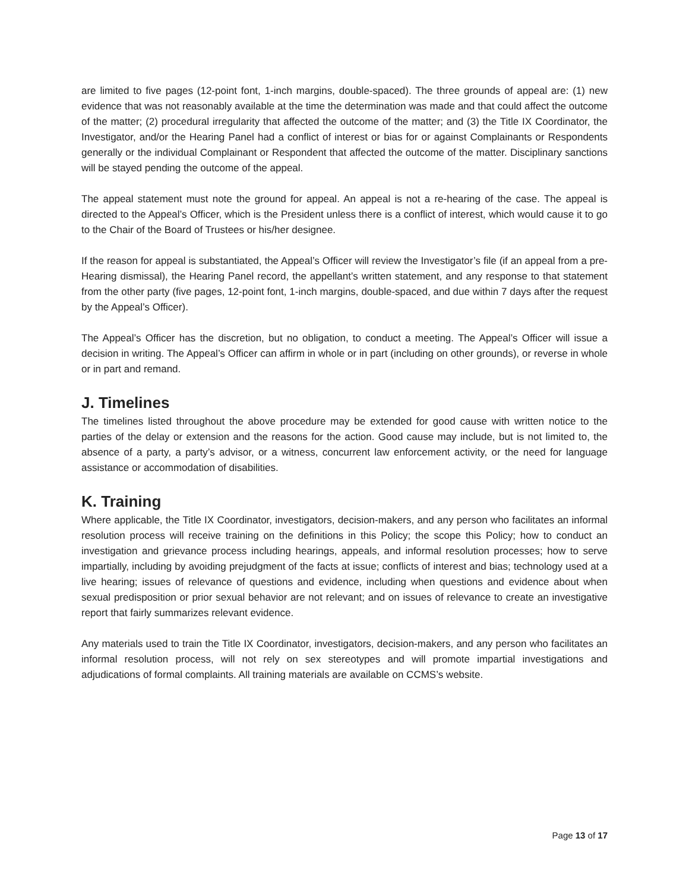are limited to five pages (12-point font, 1-inch margins, double-spaced). The three grounds of appeal are: (1) new evidence that was not reasonably available at the time the determination was made and that could affect the outcome of the matter; (2) procedural irregularity that affected the outcome of the matter; and (3) the Title IX Coordinator, the Investigator, and/or the Hearing Panel had a conflict of interest or bias for or against Complainants or Respondents generally or the individual Complainant or Respondent that affected the outcome of the matter. Disciplinary sanctions will be stayed pending the outcome of the appeal.
The appeal statement must note the ground for appeal. An appeal is not a re-hearing of the case. The appeal is directed to the Appeal’s Officer, which is the President unless there is a conflict of interest, which would cause it to go to the Chair of the Board of Trustees or his/her designee.
If the reason for appeal is substantiated, the Appeal’s Officer will review the Investigator’s file (if an appeal from a pre-Hearing dismissal), the Hearing Panel record, the appellant’s written statement, and any response to that statement from the other party (five pages, 12-point font, 1-inch margins, double-spaced, and due within 7 days after the request by the Appeal’s Officer).
The Appeal’s Officer has the discretion, but no obligation, to conduct a meeting. The Appeal’s Officer will issue a decision in writing. The Appeal’s Officer can affirm in whole or in part (including on other grounds), or reverse in whole or in part and remand.
J. Timelines
The timelines listed throughout the above procedure may be extended for good cause with written notice to the parties of the delay or extension and the reasons for the action. Good cause may include, but is not limited to, the absence of a party, a party’s advisor, or a witness, concurrent law enforcement activity, or the need for language assistance or accommodation of disabilities.
K. Training
Where applicable, the Title IX Coordinator, investigators, decision-makers, and any person who facilitates an informal resolution process will receive training on the definitions in this Policy; the scope this Policy; how to conduct an investigation and grievance process including hearings, appeals, and informal resolution processes; how to serve impartially, including by avoiding prejudgment of the facts at issue; conflicts of interest and bias; technology used at a live hearing; issues of relevance of questions and evidence, including when questions and evidence about when sexual predisposition or prior sexual behavior are not relevant; and on issues of relevance to create an investigative report that fairly summarizes relevant evidence.
Any materials used to train the Title IX Coordinator, investigators, decision-makers, and any person who facilitates an informal resolution process, will not rely on sex stereotypes and will promote impartial investigations and adjudications of formal complaints. All training materials are available on CCMS’s website.
Page 13 of 17